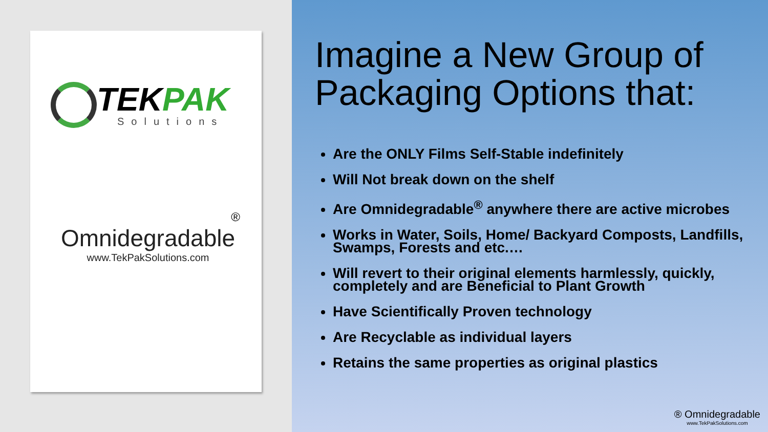TEK PAK
Solutions
®
Omnidegradable
www.TekPakSolutions.com
Imagine a New Group of Packaging Options that:
Are the ONLY Films Self-Stable indefinitely
Will Not break down on the shelf
Are Omnidegradable<sup>®</sup> anywhere there are active microbes
Works in Water, Soils, Home/ Backyard Composts, Landfills, Swamps, Forests and etc.…
Will revert to their original elements harmlessly, quickly, completely and are Beneficial to Plant Growth
Have Scientifically Proven technology
Are Recyclable as individual layers
Retains the same properties as original plastics
® Omnidegradable
www.TekPakSolutions.com